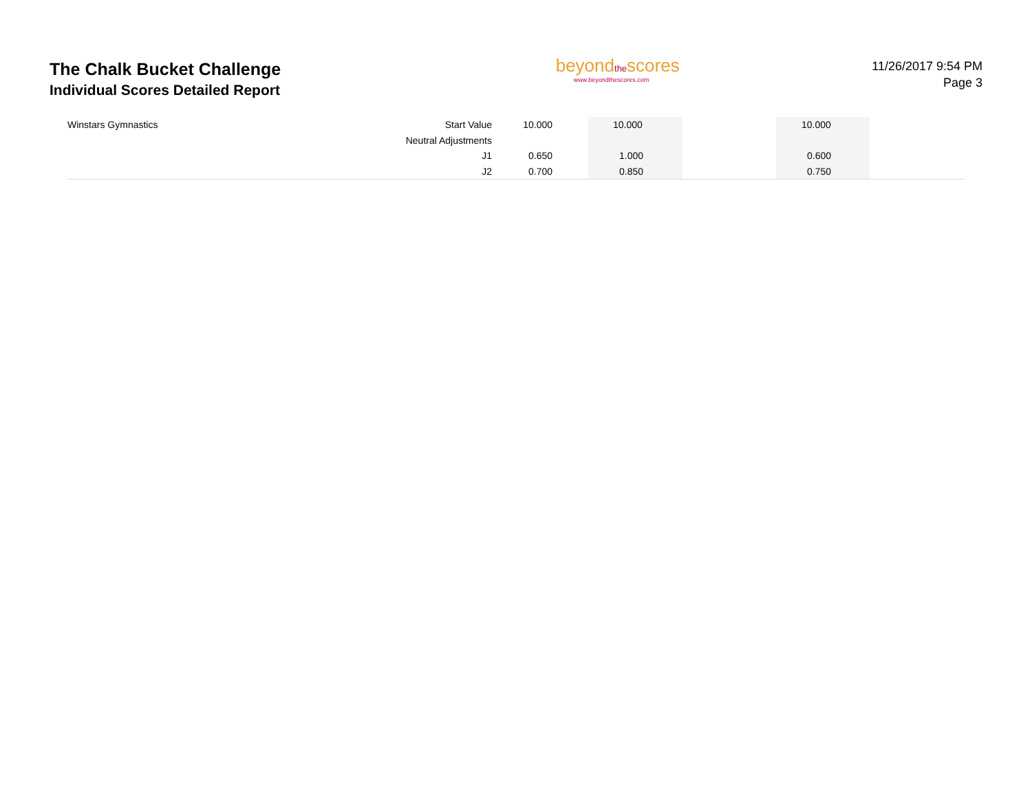The Chalk Bucket Challenge
Individual Scores Detailed Report
beyondthescores
www.beyondthescores.com
11/26/2017 9:54 PM
Page 3
| Winstars Gymnastics | Start Value | 10.000 | | 10.000 | | 10.000 | |
| | Neutral Adjustments | | | | | | |
| | J1 | 0.650 | | 1.000 | | 0.600 | |
| | J2 | 0.700 | | 0.850 | | 0.750 | |